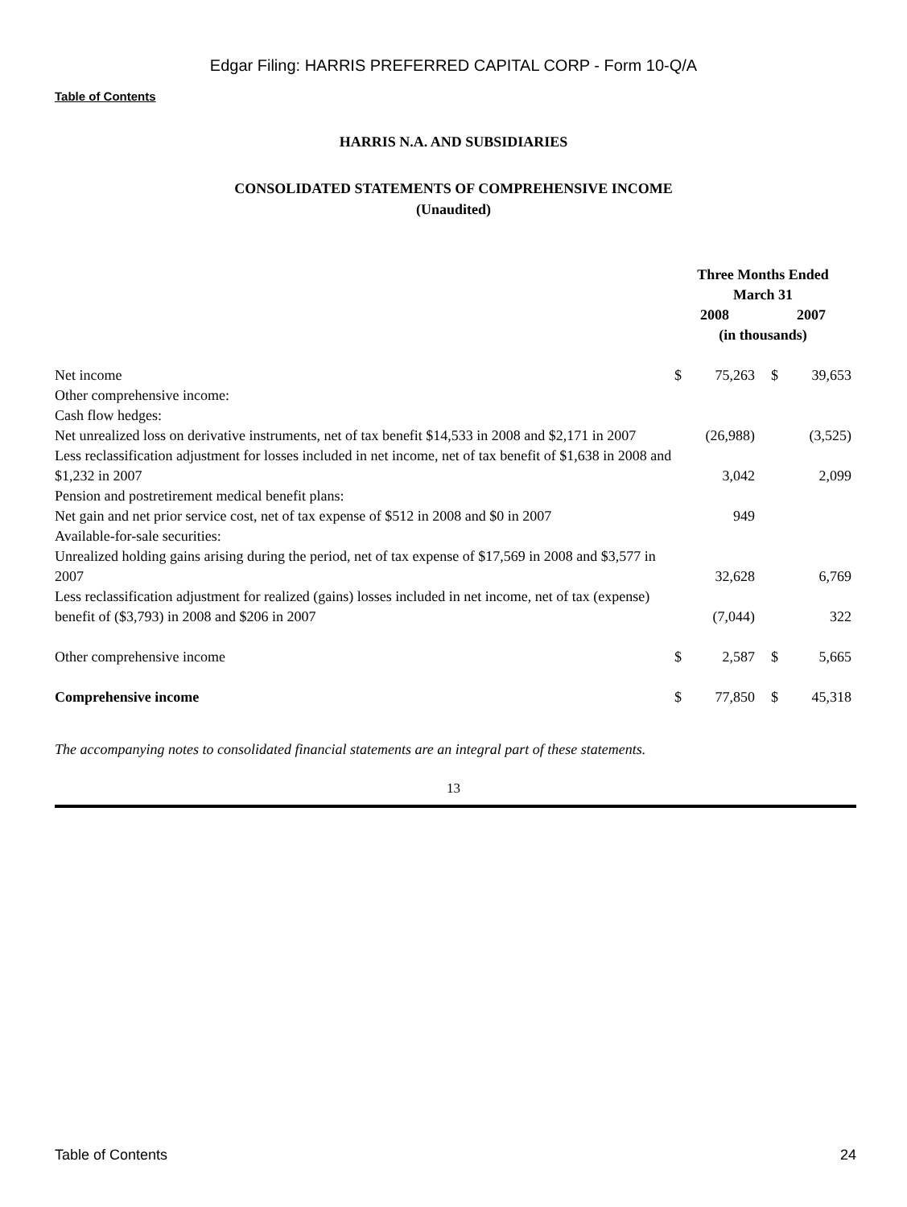Edgar Filing: HARRIS PREFERRED CAPITAL CORP - Form 10-Q/A
Table of Contents
HARRIS N.A. AND SUBSIDIARIES
CONSOLIDATED STATEMENTS OF COMPREHENSIVE INCOME
(Unaudited)
| | Three Months Ended March 31 | | | | |
| | 2008 | | | 2007 | |
| | (in thousands) | | | | |
| Net income | $ | 75,263 | | $ | 39,653 |
| Other comprehensive income: | | | | | |
| Cash flow hedges: | | | | | |
| Net unrealized loss on derivative instruments, net of tax benefit $14,533 in 2008 and $2,171 in 2007 | | (26,988) | | | (3,525) |
| Less reclassification adjustment for losses included in net income, net of tax benefit of $1,638 in 2008 and $1,232 in 2007 | | 3,042 | | | 2,099 |
| Pension and postretirement medical benefit plans: | | | | | |
| Net gain and net prior service cost, net of tax expense of $512 in 2008 and $0 in 2007 | | 949 | | | |
| Available-for-sale securities: | | | | | |
| Unrealized holding gains arising during the period, net of tax expense of $17,569 in 2008 and $3,577 in 2007 | | 32,628 | | | 6,769 |
| Less reclassification adjustment for realized (gains) losses included in net income, net of tax (expense) benefit of ($3,793) in 2008 and $206 in 2007 | | (7,044) | | | 322 |
| Other comprehensive income | $ | 2,587 | | $ | 5,665 |
| Comprehensive income | $ | 77,850 | | $ | 45,318 |
The accompanying notes to consolidated financial statements are an integral part of these statements.
13
Table of Contents 24